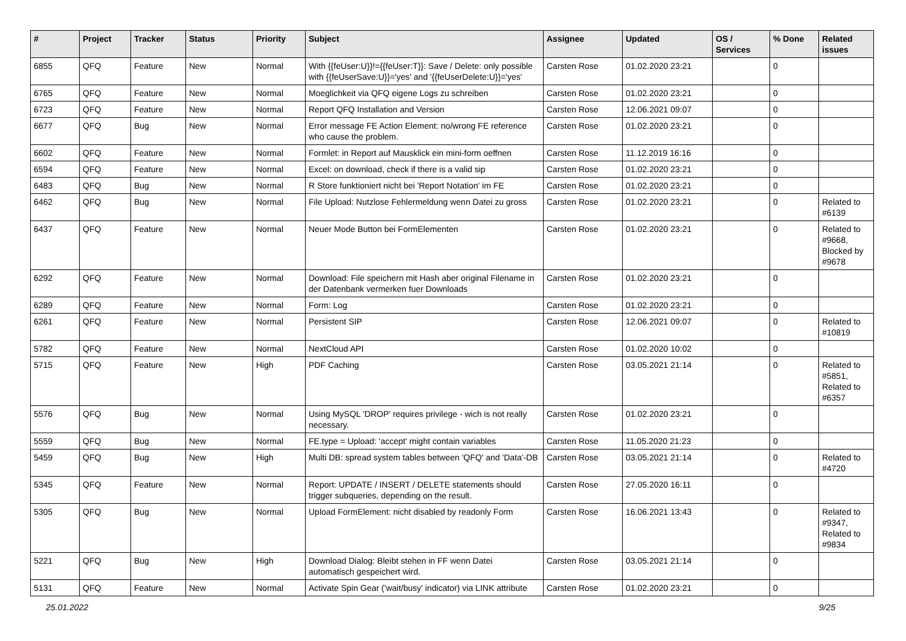| # | Project | Tracker | Status | Priority | Subject | Assignee | Updated | OS / Services | % Done | Related issues |
| --- | --- | --- | --- | --- | --- | --- | --- | --- | --- | --- |
| 6855 | QFQ | Feature | New | Normal | With {{feUser:U}}!={{feUser:T}}: Save / Delete: only possible with {{feUserSave:U}}='yes' and '{{feUserDelete:U}}='yes' | Carsten Rose | 01.02.2020 23:21 | | 0 | |
| 6765 | QFQ | Feature | New | Normal | Moeglichkeit via QFQ eigene Logs zu schreiben | Carsten Rose | 01.02.2020 23:21 | | 0 | |
| 6723 | QFQ | Feature | New | Normal | Report QFQ Installation and Version | Carsten Rose | 12.06.2021 09:07 | | 0 | |
| 6677 | QFQ | Bug | New | Normal | Error message FE Action Element: no/wrong FE reference who cause the problem. | Carsten Rose | 01.02.2020 23:21 | | 0 | |
| 6602 | QFQ | Feature | New | Normal | Formlet: in Report auf Mausklick ein mini-form oeffnen | Carsten Rose | 11.12.2019 16:16 | | 0 | |
| 6594 | QFQ | Feature | New | Normal | Excel: on download, check if there is a valid sip | Carsten Rose | 01.02.2020 23:21 | | 0 | |
| 6483 | QFQ | Bug | New | Normal | R Store funktioniert nicht bei 'Report Notation' im FE | Carsten Rose | 01.02.2020 23:21 | | 0 | |
| 6462 | QFQ | Bug | New | Normal | File Upload: Nutzlose Fehlermeldung wenn Datei zu gross | Carsten Rose | 01.02.2020 23:21 | | 0 | Related to #6139 |
| 6437 | QFQ | Feature | New | Normal | Neuer Mode Button bei FormElementen | Carsten Rose | 01.02.2020 23:21 | | 0 | Related to #9668, Blocked by #9678 |
| 6292 | QFQ | Feature | New | Normal | Download: File speichern mit Hash aber original Filename in der Datenbank vermerken fuer Downloads | Carsten Rose | 01.02.2020 23:21 | | 0 | |
| 6289 | QFQ | Feature | New | Normal | Form: Log | Carsten Rose | 01.02.2020 23:21 | | 0 | |
| 6261 | QFQ | Feature | New | Normal | Persistent SIP | Carsten Rose | 12.06.2021 09:07 | | 0 | Related to #10819 |
| 5782 | QFQ | Feature | New | Normal | NextCloud API | Carsten Rose | 01.02.2020 10:02 | | 0 | |
| 5715 | QFQ | Feature | New | High | PDF Caching | Carsten Rose | 03.05.2021 21:14 | | 0 | Related to #5851, Related to #6357 |
| 5576 | QFQ | Bug | New | Normal | Using MySQL 'DROP' requires privilege - wich is not really necessary. | Carsten Rose | 01.02.2020 23:21 | | 0 | |
| 5559 | QFQ | Bug | New | Normal | FE.type = Upload: 'accept' might contain variables | Carsten Rose | 11.05.2020 21:23 | | 0 | |
| 5459 | QFQ | Bug | New | High | Multi DB: spread system tables between 'QFQ' and 'Data'-DB | Carsten Rose | 03.05.2021 21:14 | | 0 | Related to #4720 |
| 5345 | QFQ | Feature | New | Normal | Report: UPDATE / INSERT / DELETE statements should trigger subqueries, depending on the result. | Carsten Rose | 27.05.2020 16:11 | | 0 | |
| 5305 | QFQ | Bug | New | Normal | Upload FormElement: nicht disabled by readonly Form | Carsten Rose | 16.06.2021 13:43 | | 0 | Related to #9347, Related to #9834 |
| 5221 | QFQ | Bug | New | High | Download Dialog: Bleibt stehen in FF wenn Datei automatisch gespeichert wird. | Carsten Rose | 03.05.2021 21:14 | | 0 | |
| 5131 | QFQ | Feature | New | Normal | Activate Spin Gear ('wait/busy' indicator) via LINK attribute | Carsten Rose | 01.02.2020 23:21 | | 0 | |
25.01.2022 9/25